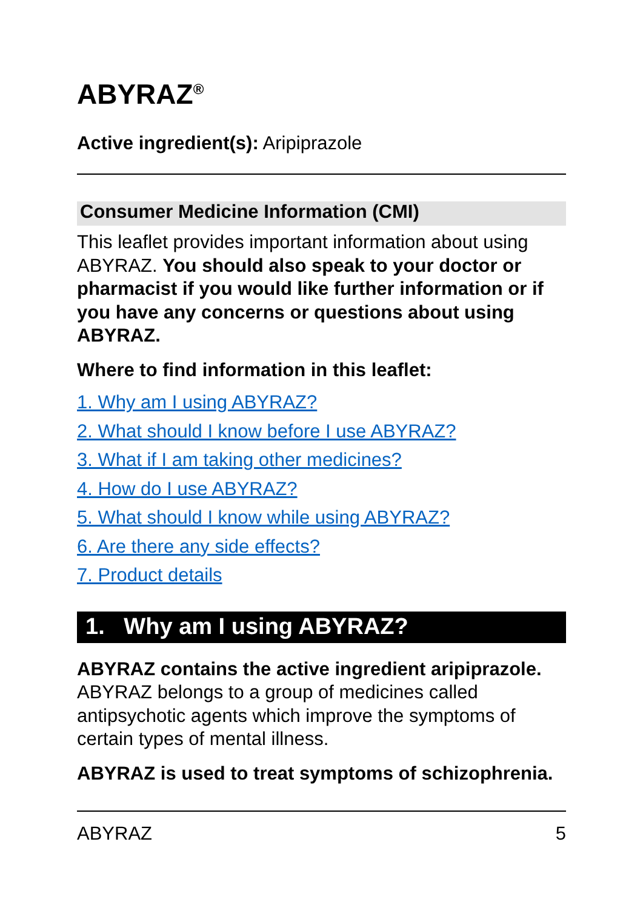ABYRAZ<sup>®</sup>
Active ingredient(s): Aripiprazole
Consumer Medicine Information (CMI)
This leaflet provides important information about using ABYRAZ. You should also speak to your doctor or pharmacist if you would like further information or if you have any concerns or questions about using ABYRAZ.
Where to find information in this leaflet:
1. Why am I using ABYRAZ?
2. What should I know before I use ABYRAZ?
3. What if I am taking other medicines?
4. How do I use ABYRAZ?
5. What should I know while using ABYRAZ?
6. Are there any side effects?
7. Product details
1. Why am I using ABYRAZ?
ABYRAZ contains the active ingredient aripiprazole. ABYRAZ belongs to a group of medicines called antipsychotic agents which improve the symptoms of certain types of mental illness.
ABYRAZ is used to treat symptoms of schizophrenia.
ABYRAZ 5